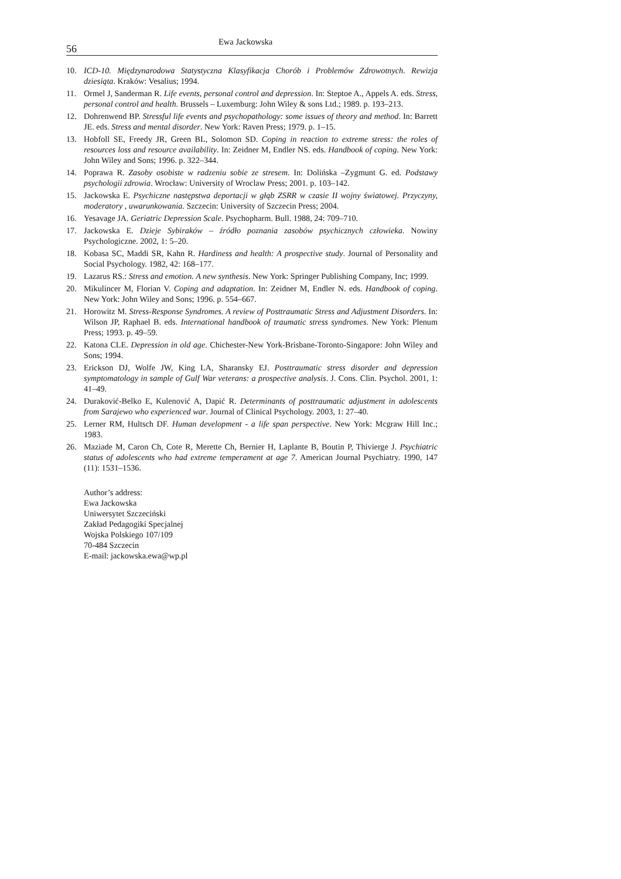56 Ewa Jackowska
10. ICD-10. Międzynarodowa Statystyczna Klasyfikacja Chorób i Problemów Zdrowotnych. Rewizja dziesiąta. Kraków: Vesalius; 1994.
11. Ormel J, Sanderman R. Life events, personal control and depression. In: Steptoe A., Appels A. eds. Stress, personal control and health. Brussels – Luxemburg: John Wiley & sons Ltd.; 1989. p. 193–213.
12. Dohrenwend BP. Stressful life events and psychopathology: some issues of theory and method. In: Barrett JE. eds. Stress and mental disorder. New York: Raven Press; 1979. p. 1–15.
13. Hobfoll SE, Freedy JR, Green BL, Solomon SD. Coping in reaction to extreme stress: the roles of resources loss and resource availability. In: Zeidner M, Endler NS. eds. Handbook of coping. New York: John Wiley and Sons; 1996. p. 322–344.
14. Poprawa R. Zasoby osobiste w radzeniu sobie ze stresem. In: Dolińska –Zygmunt G. ed. Podstawy psychologii zdrowia. Wrocław: University of Wroclaw Press; 2001. p. 103–142.
15. Jackowska E. Psychiczne następstwa deportacji w głąb ZSRR w czasie II wojny światowej. Przyczyny, moderatory , uwarunkowania. Szczecin: University of Szczecin Press; 2004.
16. Yesavage JA. Geriatric Depression Scale. Psychopharm. Bull. 1988, 24: 709–710.
17. Jackowska E. Dzieje Sybiraków – źródło poznania zasobów psychicznych człowieka. Nowiny Psychologiczne. 2002, 1: 5–20.
18. Kobasa SC, Maddi SR, Kahn R. Hardiness and health: A prospective study. Journal of Personality and Social Psychology. 1982, 42: 168–177.
19. Lazarus RS.: Stress and emotion. A new synthesis. New York: Springer Publishing Company, Inc; 1999.
20. Mikulincer M, Florian V. Coping and adaptation. In: Zeidner M, Endler N. eds. Handbook of coping. New York: John Wiley and Sons; 1996. p. 554–667.
21. Horowitz M. Stress-Response Syndromes. A review of Posttraumatic Stress and Adjustment Disorders. In: Wilson JP, Raphael B. eds. International handbook of traumatic stress syndromes. New York: Plenum Press; 1993. p. 49–59.
22. Katona CLE. Depression in old age. Chichester-New York-Brisbane-Toronto-Singapore: John Wiley and Sons; 1994.
23. Erickson DJ, Wolfe JW, King LA, Sharansky EJ. Posttraumatic stress disorder and depression symptomatology in sample of Gulf War veterans: a prospective analysis. J. Cons. Clin. Psychol. 2001, 1: 41–49.
24. Duraković-Belko E, Kulenović A, Dapić R. Determinants of posttraumatic adjustment in adolescents from Sarajewo who experienced war. Journal of Clinical Psychology. 2003, 1: 27–40.
25. Lerner RM, Hultsch DF. Human development - a life span perspective. New York: Mcgraw Hill Inc.; 1983.
26. Maziade M, Caron Ch, Cote R, Merette Ch, Bernier H, Laplante B, Boutin P, Thivierge J. Psychiatric status of adolescents who had extreme temperament at age 7. American Journal Psychiatry. 1990, 147 (11): 1531–1536.
Author’s address:
Ewa Jackowska
Uniwersytet Szczeciński
Zakład Pedagogiki Specjalnej
Wojska Polskiego 107/109
70-484 Szczecin
E-mail: jackowska.ewa@wp.pl